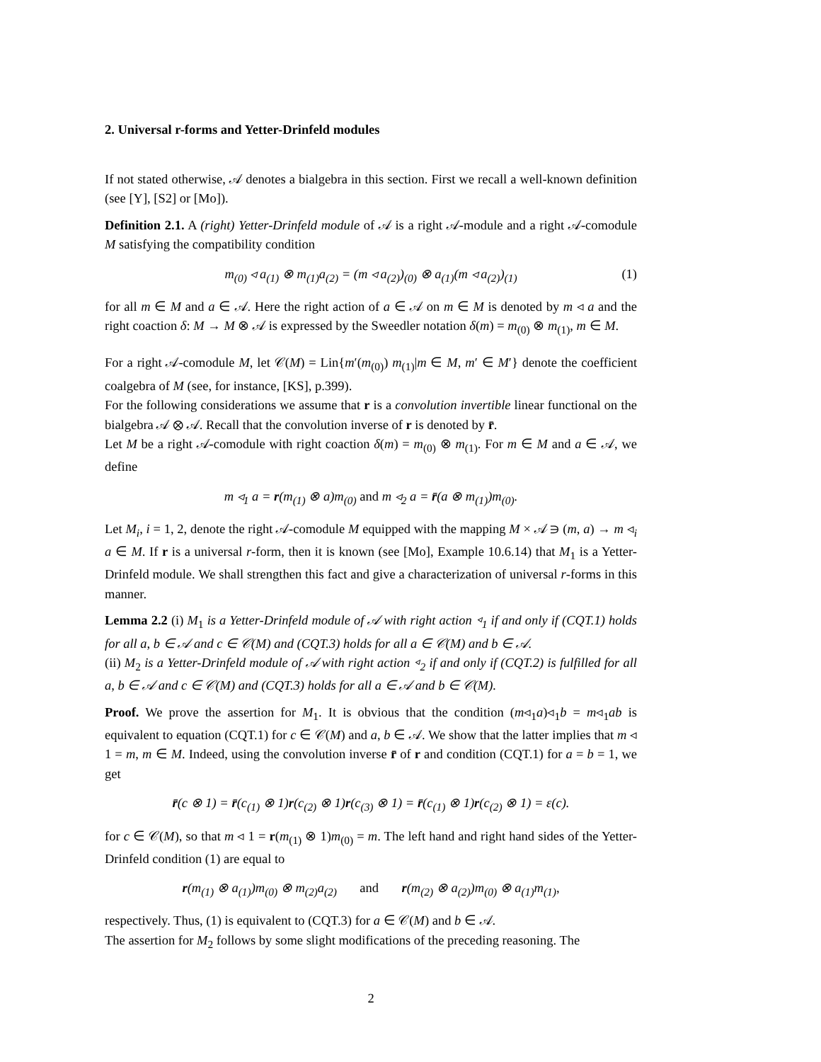2. Universal r-forms and Yetter-Drinfeld modules
If not stated otherwise, 𝒜 denotes a bialgebra in this section. First we recall a well-known definition (see [Y], [S2] or [Mo]).
Definition 2.1. A (right) Yetter-Drinfeld module of 𝒜 is a right 𝒜-module and a right 𝒜-comodule M satisfying the compatibility condition
m<sub>(0)</sub> ◃ a<sub>(1)</sub> ⊗ m<sub>(1)</sub>a<sub>(2)</sub> = (m ◃ a<sub>(2)</sub>)<sub>(0)</sub> ⊗ a<sub>(1)</sub>(m ◃ a<sub>(2)</sub>)<sub>(1)</sub> (1)
for all m ∈ M and a ∈ 𝒜. Here the right action of a ∈ 𝒜 on m ∈ M is denoted by m ◃ a and the right coaction δ: M → M ⊗ 𝒜 is expressed by the Sweedler notation δ(m) = m<sub>(0)</sub> ⊗ m<sub>(1)</sub>, m ∈ M.
For a right 𝒜-comodule M, let 𝒞(M) = Lin{m′(m<sub>(0)</sub>) m<sub>(1)</sub>|m ∈ M, m′ ∈ M′} denote the coefficient coalgebra of M (see, for instance, [KS], p.399).
For the following considerations we assume that r is a convolution invertible linear functional on the bialgebra 𝒜 ⊗ 𝒜. Recall that the convolution inverse of r is denoted by r̄.
Let M be a right 𝒜-comodule with right coaction δ(m) = m<sub>(0)</sub> ⊗ m<sub>(1)</sub>. For m ∈ M and a ∈ 𝒜, we define
m ◃<sub>1</sub> a = r(m<sub>(1)</sub> ⊗ a)m<sub>(0)</sub> and m ◃<sub>2</sub> a = r̄(a ⊗ m<sub>(1)</sub>)m<sub>(0)</sub>.
Let M<sub>i</sub>, i = 1, 2, denote the right 𝒜-comodule M equipped with the mapping M × 𝒜 ∋ (m, a) → m ◃<sub>i</sub> a ∈ M. If r is a universal r-form, then it is known (see [Mo], Example 10.6.14) that M<sub>1</sub> is a Yetter-Drinfeld module. We shall strengthen this fact and give a characterization of universal r-forms in this manner.
Lemma 2.2 (i) M<sub>1</sub> is a Yetter-Drinfeld module of 𝒜 with right action ◃<sub>1</sub> if and only if (CQT.1) holds for all a, b ∈ 𝒜 and c ∈ 𝒞(M) and (CQT.3) holds for all a ∈ 𝒞(M) and b ∈ 𝒜.
(ii) M<sub>2</sub> is a Yetter-Drinfeld module of 𝒜 with right action ◃<sub>2</sub> if and only if (CQT.2) is fulfilled for all a, b ∈ 𝒜 and c ∈ 𝒞(M) and (CQT.3) holds for all a ∈ 𝒜 and b ∈ 𝒞(M).
Proof. We prove the assertion for M<sub>1</sub>. It is obvious that the condition (m◃<sub>1</sub>a)◃<sub>1</sub>b = m◃<sub>1</sub>ab is equivalent to equation (CQT.1) for c ∈ 𝒞(M) and a, b ∈ 𝒜. We show that the latter implies that m ◃ 1 = m, m ∈ M. Indeed, using the convolution inverse r̄ of r and condition (CQT.1) for a = b = 1, we get
r̄(c ⊗ 1) = r̄(c<sub>(1)</sub> ⊗ 1)r(c<sub>(2)</sub> ⊗ 1)r(c<sub>(3)</sub> ⊗ 1) = r̄(c<sub>(1)</sub> ⊗ 1)r(c<sub>(2)</sub> ⊗ 1) = ε(c).
for c ∈ 𝒞(M), so that m ◃ 1 = r(m<sub>(1)</sub> ⊗ 1)m<sub>(0)</sub> = m. The left hand and right hand sides of the Yetter-Drinfeld condition (1) are equal to
r(m<sub>(1)</sub> ⊗ a<sub>(1)</sub>)m<sub>(0)</sub> ⊗ m<sub>(2)</sub>a<sub>(2)</sub> and r(m<sub>(2)</sub> ⊗ a<sub>(2)</sub>)m<sub>(0)</sub> ⊗ a<sub>(1)</sub>m<sub>(1)</sub>,
respectively. Thus, (1) is equivalent to (CQT.3) for a ∈ 𝒞(M) and b ∈ 𝒜.
The assertion for M<sub>2</sub> follows by some slight modifications of the preceding reasoning. The
2